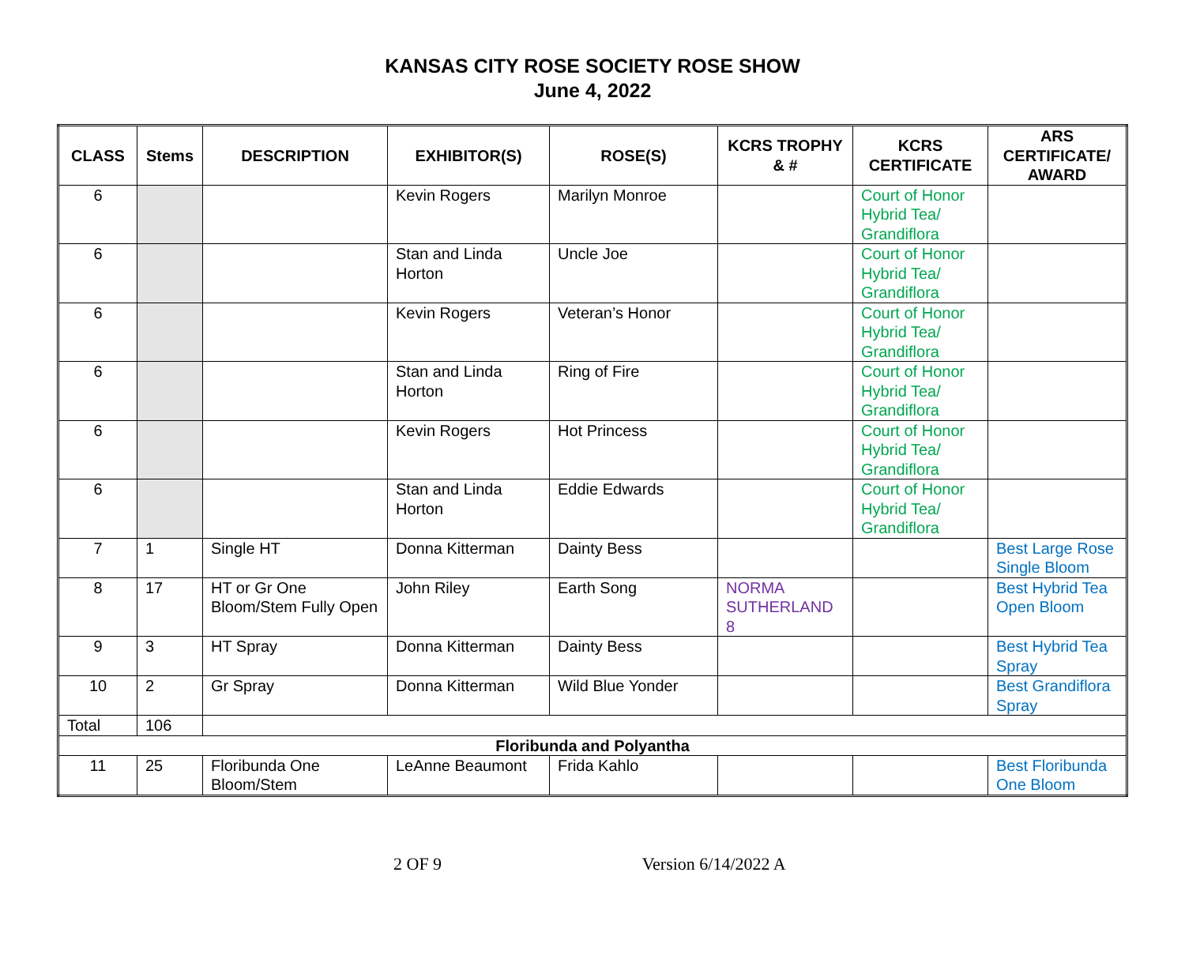KANSAS CITY ROSE SOCIETY ROSE SHOW
June 4, 2022
| CLASS | Stems | DESCRIPTION | EXHIBITOR(S) | ROSE(S) | KCRS TROPHY & # | KCRS CERTIFICATE | ARS CERTIFICATE/ AWARD |
| --- | --- | --- | --- | --- | --- | --- | --- |
| 6 | | | Kevin Rogers | Marilyn Monroe | | Court of Honor Hybrid Tea/ Grandiflora | |
| 6 | | | Stan and Linda Horton | Uncle Joe | | Court of Honor Hybrid Tea/ Grandiflora | |
| 6 | | | Kevin Rogers | Veteran’s Honor | | Court of Honor Hybrid Tea/ Grandiflora | |
| 6 | | | Stan and Linda Horton | Ring of Fire | | Court of Honor Hybrid Tea/ Grandiflora | |
| 6 | | | Kevin Rogers | Hot Princess | | Court of Honor Hybrid Tea/ Grandiflora | |
| 6 | | | Stan and Linda Horton | Eddie Edwards | | Court of Honor Hybrid Tea/ Grandiflora | |
| 7 | 1 | Single HT | Donna Kitterman | Dainty Bess | | | Best Large Rose Single Bloom |
| 8 | 17 | HT or Gr One Bloom/Stem Fully Open | John Riley | Earth Song | NORMA SUTHERLAND 8 | | Best Hybrid Tea Open Bloom |
| 9 | 3 | HT Spray | Donna Kitterman | Dainty Bess | | | Best Hybrid Tea Spray |
| 10 | 2 | Gr Spray | Donna Kitterman | Wild Blue Yonder | | | Best Grandiflora Spray |
| Total | 106 | | | | | | |
| Floribunda and Polyantha | | | | | | | |
| 11 | 25 | Floribunda One Bloom/Stem | LeAnne Beaumont | Frida Kahlo | | | Best Floribunda One Bloom |
2 OF 9 Version 6/14/2022 A